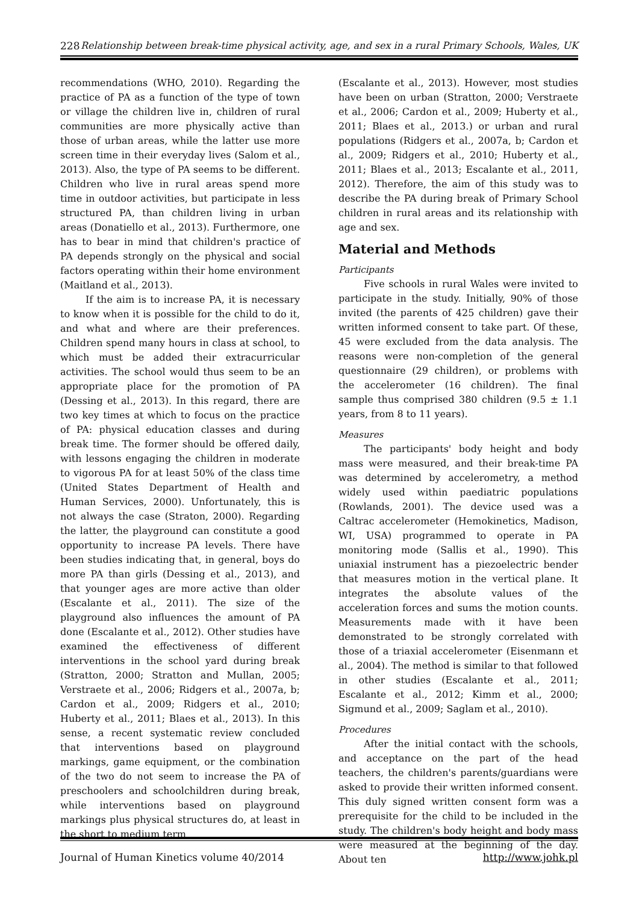228 Relationship between break-time physical activity, age, and sex in a rural Primary Schools, Wales, UK
recommendations (WHO, 2010). Regarding the practice of PA as a function of the type of town or village the children live in, children of rural communities are more physically active than those of urban areas, while the latter use more screen time in their everyday lives (Salom et al., 2013). Also, the type of PA seems to be different. Children who live in rural areas spend more time in outdoor activities, but participate in less structured PA, than children living in urban areas (Donatiello et al., 2013). Furthermore, one has to bear in mind that children's practice of PA depends strongly on the physical and social factors operating within their home environment (Maitland et al., 2013).
If the aim is to increase PA, it is necessary to know when it is possible for the child to do it, and what and where are their preferences. Children spend many hours in class at school, to which must be added their extracurricular activities. The school would thus seem to be an appropriate place for the promotion of PA (Dessing et al., 2013). In this regard, there are two key times at which to focus on the practice of PA: physical education classes and during break time. The former should be offered daily, with lessons engaging the children in moderate to vigorous PA for at least 50% of the class time (United States Department of Health and Human Services, 2000). Unfortunately, this is not always the case (Straton, 2000). Regarding the latter, the playground can constitute a good opportunity to increase PA levels. There have been studies indicating that, in general, boys do more PA than girls (Dessing et al., 2013), and that younger ages are more active than older (Escalante et al., 2011). The size of the playground also influences the amount of PA done (Escalante et al., 2012). Other studies have examined the effectiveness of different interventions in the school yard during break (Stratton, 2000; Stratton and Mullan, 2005; Verstraete et al., 2006; Ridgers et al., 2007a, b; Cardon et al., 2009; Ridgers et al., 2010; Huberty et al., 2011; Blaes et al., 2013). In this sense, a recent systematic review concluded that interventions based on playground markings, game equipment, or the combination of the two do not seem to increase the PA of preschoolers and schoolchildren during break, while interventions based on playground markings plus physical structures do, at least in the short to medium term
(Escalante et al., 2013). However, most studies have been on urban (Stratton, 2000; Verstraete et al., 2006; Cardon et al., 2009; Huberty et al., 2011; Blaes et al., 2013.) or urban and rural populations (Ridgers et al., 2007a, b; Cardon et al., 2009; Ridgers et al., 2010; Huberty et al., 2011; Blaes et al., 2013; Escalante et al., 2011, 2012). Therefore, the aim of this study was to describe the PA during break of Primary School children in rural areas and its relationship with age and sex.
Material and Methods
Participants
Five schools in rural Wales were invited to participate in the study. Initially, 90% of those invited (the parents of 425 children) gave their written informed consent to take part. Of these, 45 were excluded from the data analysis. The reasons were non-completion of the general questionnaire (29 children), or problems with the accelerometer (16 children). The final sample thus comprised 380 children (9.5 ± 1.1 years, from 8 to 11 years).
Measures
The participants' body height and body mass were measured, and their break-time PA was determined by accelerometry, a method widely used within paediatric populations (Rowlands, 2001). The device used was a Caltrac accelerometer (Hemokinetics, Madison, WI, USA) programmed to operate in PA monitoring mode (Sallis et al., 1990). This uniaxial instrument has a piezoelectric bender that measures motion in the vertical plane. It integrates the absolute values of the acceleration forces and sums the motion counts. Measurements made with it have been demonstrated to be strongly correlated with those of a triaxial accelerometer (Eisenmann et al., 2004). The method is similar to that followed in other studies (Escalante et al., 2011; Escalante et al., 2012; Kimm et al., 2000; Sigmund et al., 2009; Saglam et al., 2010).
Procedures
After the initial contact with the schools, and acceptance on the part of the head teachers, the children's parents/guardians were asked to provide their written informed consent. This duly signed written consent form was a prerequisite for the child to be included in the study. The children's body height and body mass were measured at the beginning of the day. About ten
Journal of Human Kinetics volume 40/2014 http://www.johk.pl